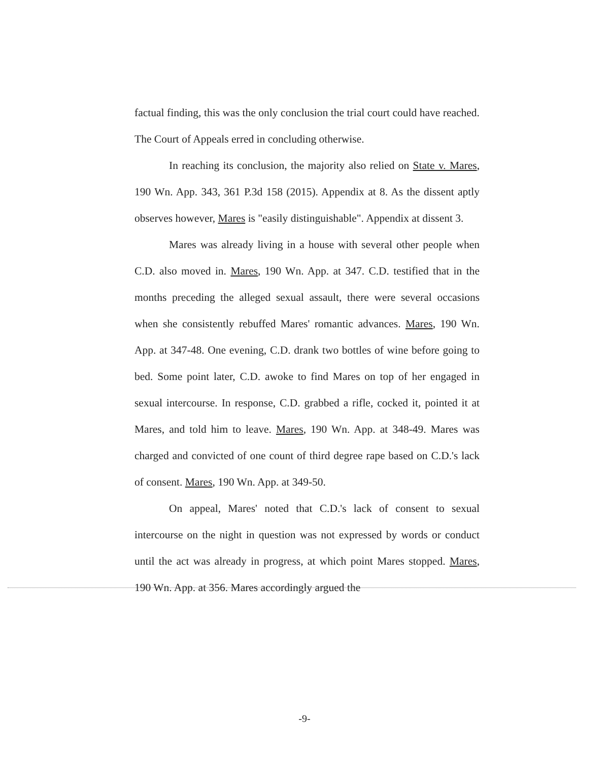factual finding, this was the only conclusion the trial court could have reached. The Court of Appeals erred in concluding otherwise.
In reaching its conclusion, the majority also relied on State v. Mares, 190 Wn. App. 343, 361 P.3d 158 (2015). Appendix at 8. As the dissent aptly observes however, Mares is "easily distinguishable". Appendix at dissent 3.
Mares was already living in a house with several other people when C.D. also moved in. Mares, 190 Wn. App. at 347. C.D. testified that in the months preceding the alleged sexual assault, there were several occasions when she consistently rebuffed Mares' romantic advances. Mares, 190 Wn. App. at 347-48. One evening, C.D. drank two bottles of wine before going to bed. Some point later, C.D. awoke to find Mares on top of her engaged in sexual intercourse. In response, C.D. grabbed a rifle, cocked it, pointed it at Mares, and told him to leave. Mares, 190 Wn. App. at 348-49. Mares was charged and convicted of one count of third degree rape based on C.D.'s lack of consent. Mares, 190 Wn. App. at 349-50.
On appeal, Mares' noted that C.D.'s lack of consent to sexual intercourse on the night in question was not expressed by words or conduct until the act was already in progress, at which point Mares stopped. Mares, 190 Wn. App. at 356. Mares accordingly argued the
-9-